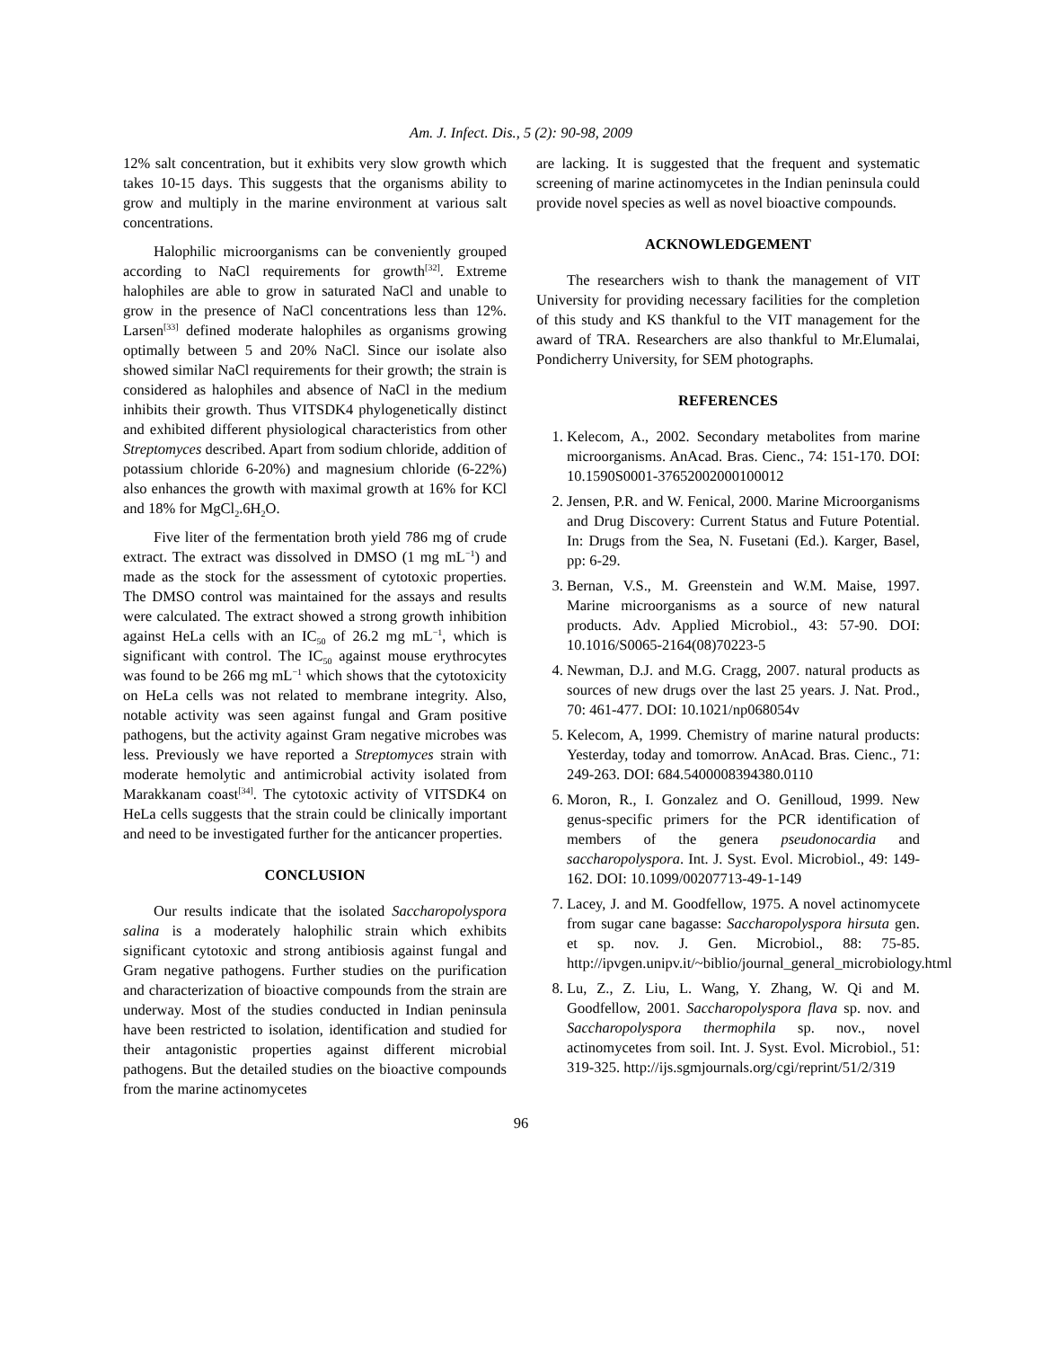Am. J. Infect. Dis., 5 (2): 90-98, 2009
12% salt concentration, but it exhibits very slow growth which takes 10-15 days. This suggests that the organisms ability to grow and multiply in the marine environment at various salt concentrations.
Halophilic microorganisms can be conveniently grouped according to NaCl requirements for growth<sup>[32]</sup>. Extreme halophiles are able to grow in saturated NaCl and unable to grow in the presence of NaCl concentrations less than 12%. Larsen<sup>[33]</sup> defined moderate halophiles as organisms growing optimally between 5 and 20% NaCl. Since our isolate also showed similar NaCl requirements for their growth; the strain is considered as halophiles and absence of NaCl in the medium inhibits their growth. Thus VITSDK4 phylogenetically distinct and exhibited different physiological characteristics from other Streptomyces described. Apart from sodium chloride, addition of potassium chloride 6-20%) and magnesium chloride (6-22%) also enhances the growth with maximal growth at 16% for KCl and 18% for MgCl<sub>2</sub>.6H<sub>2</sub>O.
Five liter of the fermentation broth yield 786 mg of crude extract. The extract was dissolved in DMSO (1 mg mL<sup>−1</sup>) and made as the stock for the assessment of cytotoxic properties. The DMSO control was maintained for the assays and results were calculated. The extract showed a strong growth inhibition against HeLa cells with an IC<sub>50</sub> of 26.2 mg mL<sup>−1</sup>, which is significant with control. The IC<sub>50</sub> against mouse erythrocytes was found to be 266 mg mL<sup>−1</sup> which shows that the cytotoxicity on HeLa cells was not related to membrane integrity. Also, notable activity was seen against fungal and Gram positive pathogens, but the activity against Gram negative microbes was less. Previously we have reported a Streptomyces strain with moderate hemolytic and antimicrobial activity isolated from Marakkanam coast<sup>[34]</sup>. The cytotoxic activity of VITSDK4 on HeLa cells suggests that the strain could be clinically important and need to be investigated further for the anticancer properties.
CONCLUSION
Our results indicate that the isolated Saccharopolyspora salina is a moderately halophilic strain which exhibits significant cytotoxic and strong antibiosis against fungal and Gram negative pathogens. Further studies on the purification and characterization of bioactive compounds from the strain are underway. Most of the studies conducted in Indian peninsula have been restricted to isolation, identification and studied for their antagonistic properties against different microbial pathogens. But the detailed studies on the bioactive compounds from the marine actinomycetes
are lacking. It is suggested that the frequent and systematic screening of marine actinomycetes in the Indian peninsula could provide novel species as well as novel bioactive compounds.
ACKNOWLEDGEMENT
The researchers wish to thank the management of VIT University for providing necessary facilities for the completion of this study and KS thankful to the VIT management for the award of TRA. Researchers are also thankful to Mr.Elumalai, Pondicherry University, for SEM photographs.
REFERENCES
1. Kelecom, A., 2002. Secondary metabolites from marine microorganisms. AnAcad. Bras. Cienc., 74: 151-170. DOI: 10.1590S0001-37652002000100012
2. Jensen, P.R. and W. Fenical, 2000. Marine Microorganisms and Drug Discovery: Current Status and Future Potential. In: Drugs from the Sea, N. Fusetani (Ed.). Karger, Basel, pp: 6-29.
3. Bernan, V.S., M. Greenstein and W.M. Maise, 1997. Marine microorganisms as a source of new natural products. Adv. Applied Microbiol., 43: 57-90. DOI: 10.1016/S0065-2164(08)70223-5
4. Newman, D.J. and M.G. Cragg, 2007. natural products as sources of new drugs over the last 25 years. J. Nat. Prod., 70: 461-477. DOI: 10.1021/np068054v
5. Kelecom, A, 1999. Chemistry of marine natural products: Yesterday, today and tomorrow. AnAcad. Bras. Cienc., 71: 249-263. DOI: 684.5400008394380.0110
6. Moron, R., I. Gonzalez and O. Genilloud, 1999. New genus-specific primers for the PCR identification of members of the genera pseudonocardia and saccharopolyspora. Int. J. Syst. Evol. Microbiol., 49: 149-162. DOI: 10.1099/00207713-49-1-149
7. Lacey, J. and M. Goodfellow, 1975. A novel actinomycete from sugar cane bagasse: Saccharopolyspora hirsuta gen. et sp. nov. J. Gen. Microbiol., 88: 75-85. http://ipvgen.unipv.it/~biblio/journal_general_microbiology.html
8. Lu, Z., Z. Liu, L. Wang, Y. Zhang, W. Qi and M. Goodfellow, 2001. Saccharopolyspora flava sp. nov. and Saccharopolyspora thermophila sp. nov., novel actinomycetes from soil. Int. J. Syst. Evol. Microbiol., 51: 319-325. http://ijs.sgmjournals.org/cgi/reprint/51/2/319
96